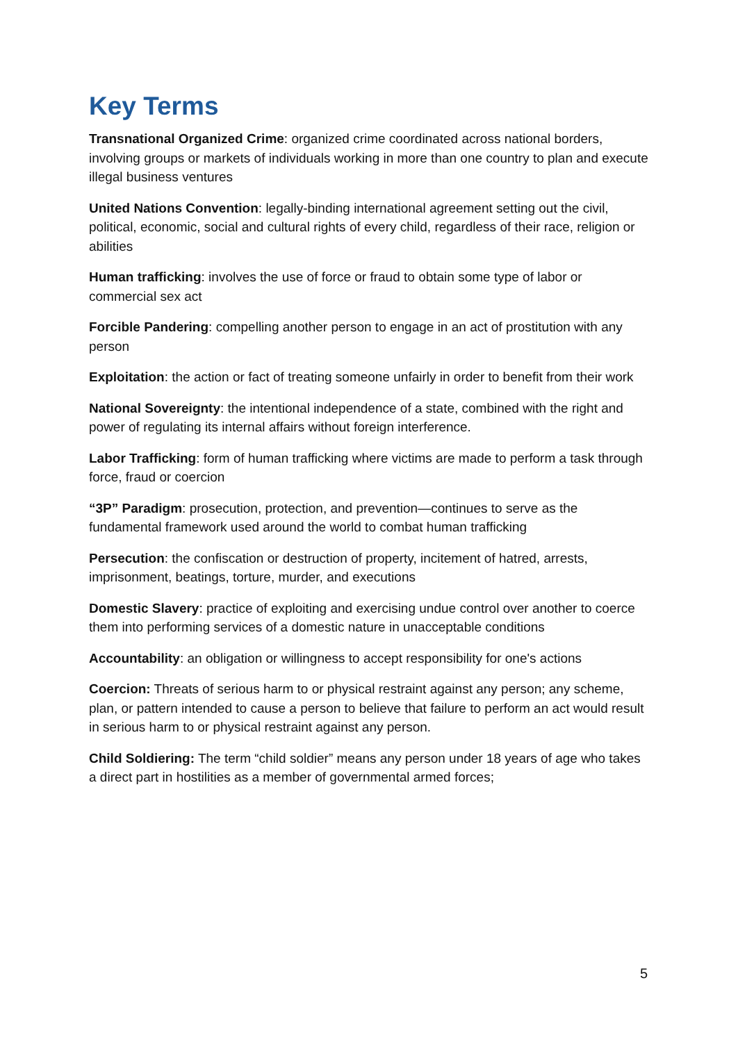Key Terms
Transnational Organized Crime: organized crime coordinated across national borders, involving groups or markets of individuals working in more than one country to plan and execute illegal business ventures
United Nations Convention: legally-binding international agreement setting out the civil, political, economic, social and cultural rights of every child, regardless of their race, religion or abilities
Human trafficking: involves the use of force or fraud to obtain some type of labor or commercial sex act
Forcible Pandering: compelling another person to engage in an act of prostitution with any person
Exploitation: the action or fact of treating someone unfairly in order to benefit from their work
National Sovereignty: the intentional independence of a state, combined with the right and power of regulating its internal affairs without foreign interference.
Labor Trafficking: form of human trafficking where victims are made to perform a task through force, fraud or coercion
“3P” Paradigm: prosecution, protection, and prevention—continues to serve as the fundamental framework used around the world to combat human trafficking
Persecution: the confiscation or destruction of property, incitement of hatred, arrests, imprisonment, beatings, torture, murder, and executions
Domestic Slavery: practice of exploiting and exercising undue control over another to coerce them into performing services of a domestic nature in unacceptable conditions
Accountability: an obligation or willingness to accept responsibility for one's actions
Coercion: Threats of serious harm to or physical restraint against any person; any scheme, plan, or pattern intended to cause a person to believe that failure to perform an act would result in serious harm to or physical restraint against any person.
Child Soldiering: The term “child soldier” means any person under 18 years of age who takes a direct part in hostilities as a member of governmental armed forces;
5